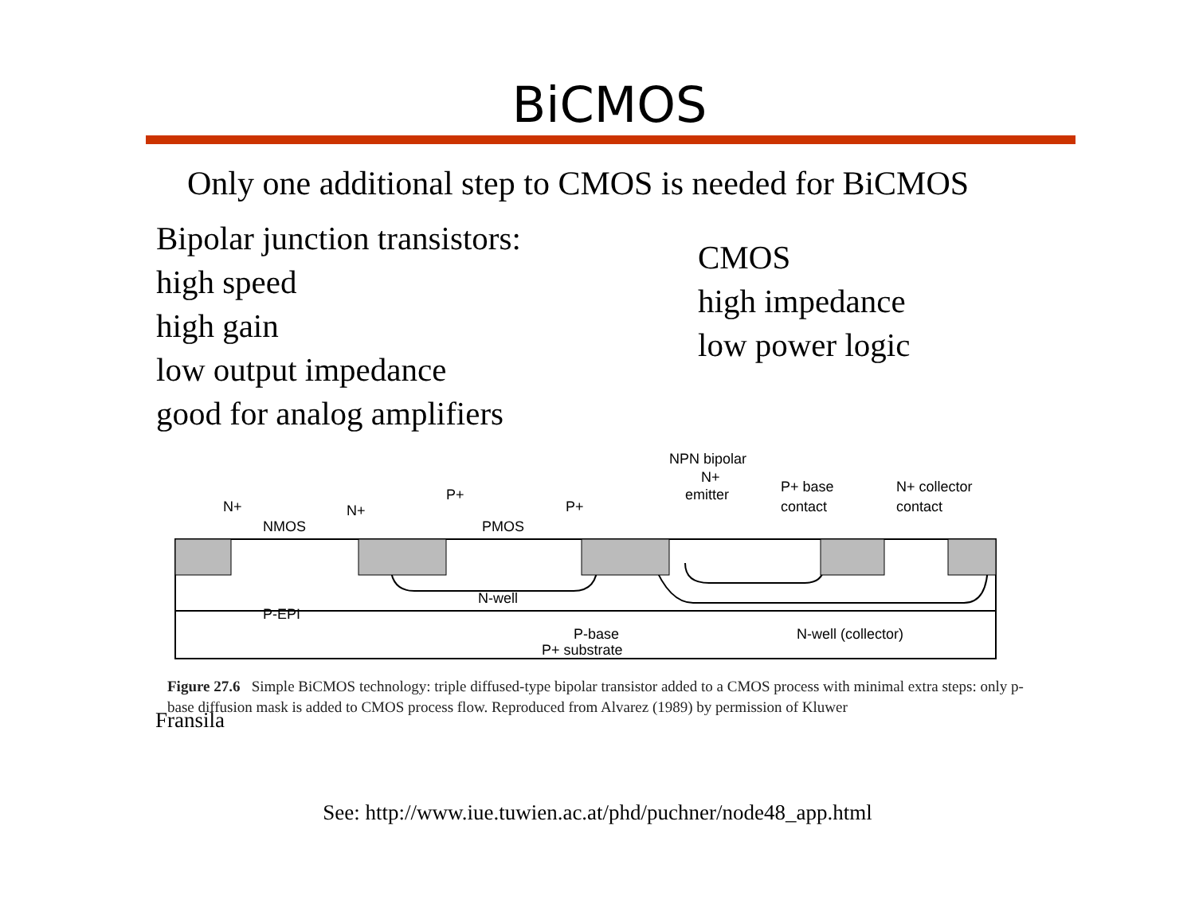BiCMOS
Only one additional step to CMOS is needed for BiCMOS
Bipolar junction transistors:
high speed
high gain
low output impedance
good for analog amplifiers
CMOS
high impedance
low power logic
N+
NMOS
N+
P+
PMOS
P+
NPN bipolar
N+
emitter
P+ base
contact
N+ collector
contact
N-well
P-EPI
P-base
N-well (collector)
P+ substrate
Figure 27.6 Simple BiCMOS technology: triple diffused-type bipolar transistor added to a CMOS process with minimal extra steps: only p-base diffusion mask is added to CMOS process flow. Reproduced from Alvarez (1989) by permission of Kluwer
Fransila
See: http://www.iue.tuwien.ac.at/phd/puchner/node48_app.html